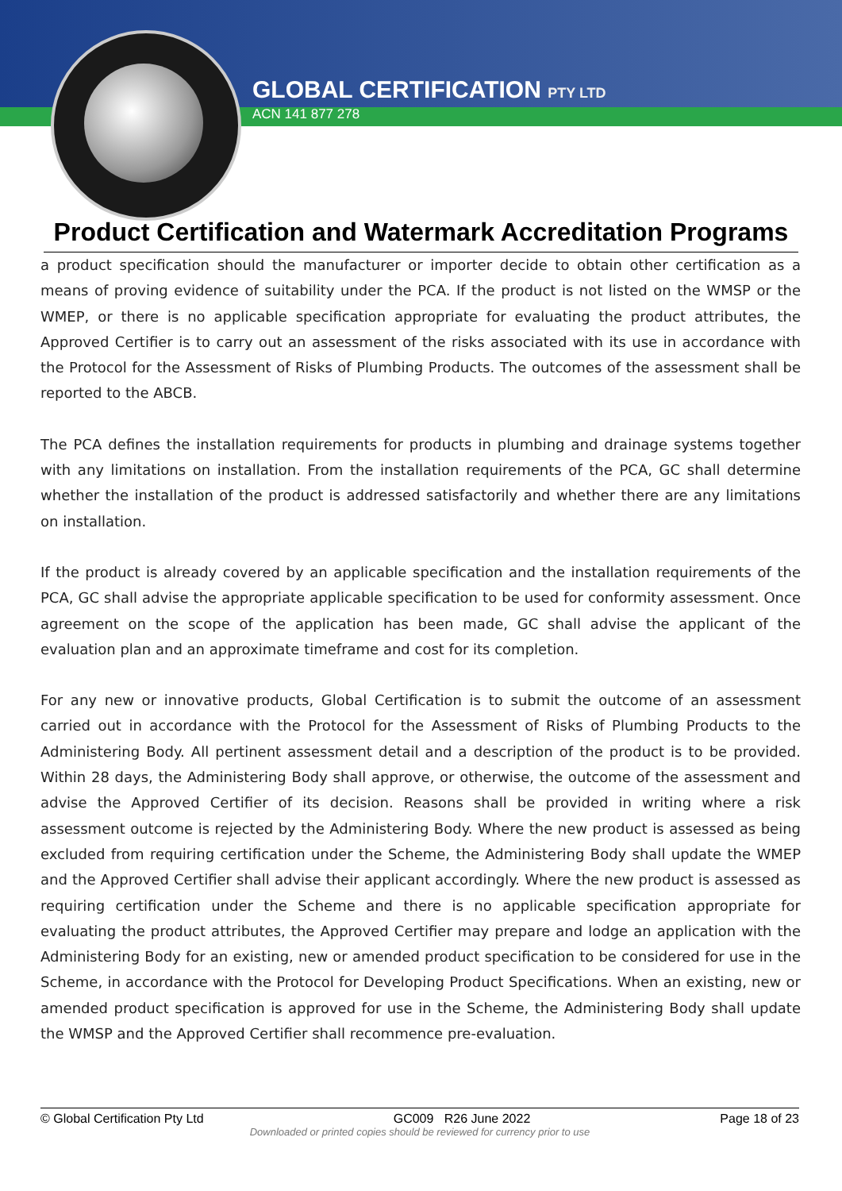GLOBAL CERTIFICATION PTY LTD
ACN 141 877 278
Product Certification and Watermark Accreditation Programs
a product specification should the manufacturer or importer decide to obtain other certification as a means of proving evidence of suitability under the PCA. If the product is not listed on the WMSP or the WMEP, or there is no applicable specification appropriate for evaluating the product attributes, the Approved Certifier is to carry out an assessment of the risks associated with its use in accordance with the Protocol for the Assessment of Risks of Plumbing Products. The outcomes of the assessment shall be reported to the ABCB.
The PCA defines the installation requirements for products in plumbing and drainage systems together with any limitations on installation. From the installation requirements of the PCA, GC shall determine whether the installation of the product is addressed satisfactorily and whether there are any limitations on installation.
If the product is already covered by an applicable specification and the installation requirements of the PCA, GC shall advise the appropriate applicable specification to be used for conformity assessment. Once agreement on the scope of the application has been made, GC shall advise the applicant of the evaluation plan and an approximate timeframe and cost for its completion.
For any new or innovative products, Global Certification is to submit the outcome of an assessment carried out in accordance with the Protocol for the Assessment of Risks of Plumbing Products to the Administering Body. All pertinent assessment detail and a description of the product is to be provided. Within 28 days, the Administering Body shall approve, or otherwise, the outcome of the assessment and advise the Approved Certifier of its decision. Reasons shall be provided in writing where a risk assessment outcome is rejected by the Administering Body. Where the new product is assessed as being excluded from requiring certification under the Scheme, the Administering Body shall update the WMEP and the Approved Certifier shall advise their applicant accordingly. Where the new product is assessed as requiring certification under the Scheme and there is no applicable specification appropriate for evaluating the product attributes, the Approved Certifier may prepare and lodge an application with the Administering Body for an existing, new or amended product specification to be considered for use in the Scheme, in accordance with the Protocol for Developing Product Specifications. When an existing, new or amended product specification is approved for use in the Scheme, the Administering Body shall update the WMSP and the Approved Certifier shall recommence pre-evaluation.
© Global Certification Pty Ltd GC009 R26 June 2022 Page 18 of 23
Downloaded or printed copies should be reviewed for currency prior to use